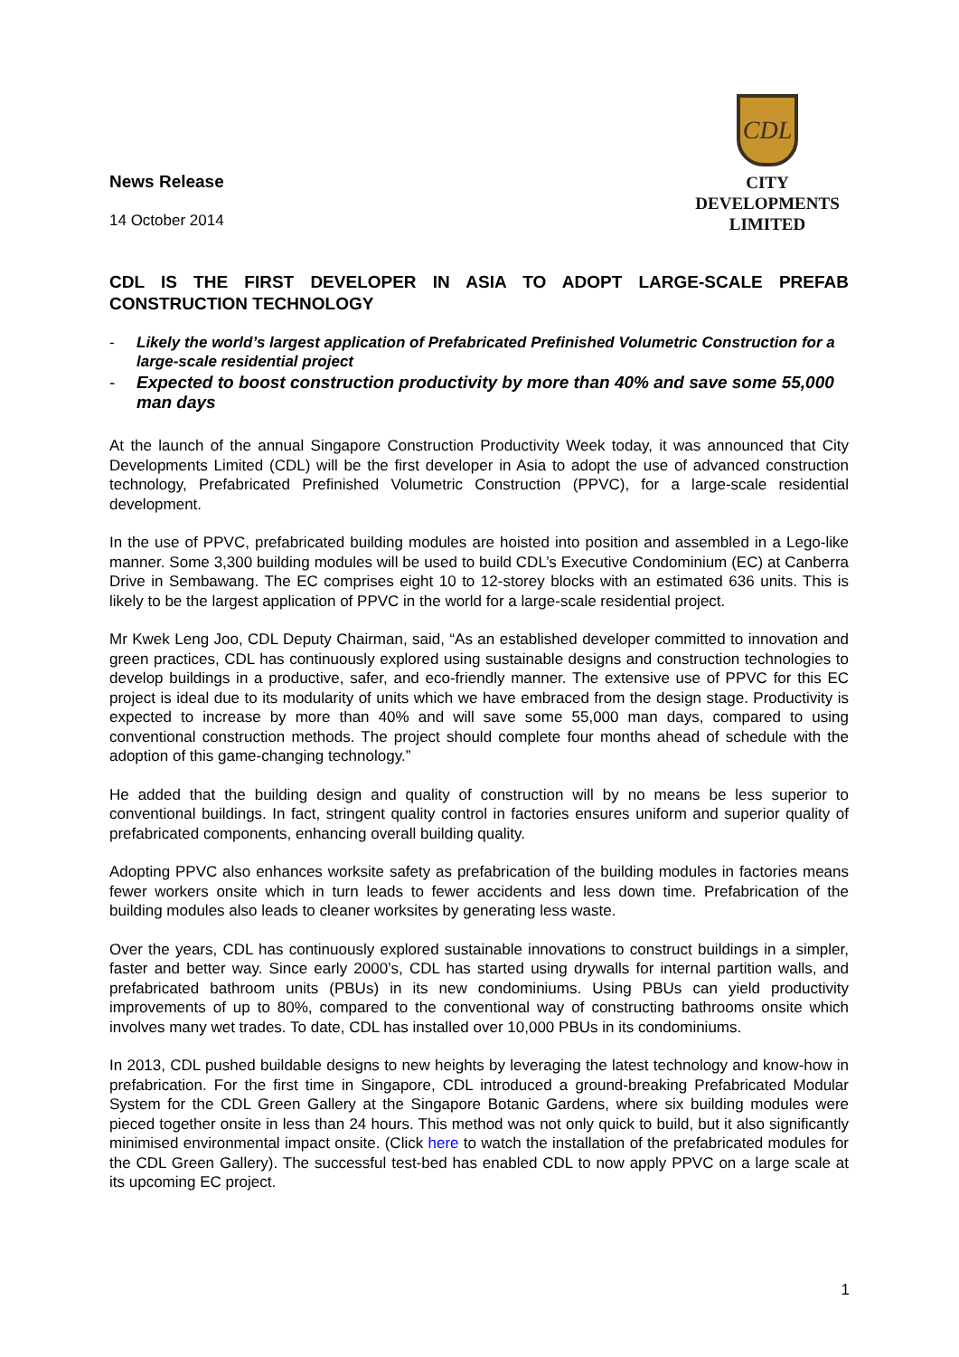News Release
14 October 2014
CDL
CITY
DEVELOPMENTS
LIMITED
CDL IS THE FIRST DEVELOPER IN ASIA TO ADOPT LARGE-SCALE PREFAB CONSTRUCTION TECHNOLOGY
- Likely the world’s largest application of Prefabricated Prefinished Volumetric Construction for a large-scale residential project
- Expected to boost construction productivity by more than 40% and save some 55,000 man days
At the launch of the annual Singapore Construction Productivity Week today, it was announced that City Developments Limited (CDL) will be the first developer in Asia to adopt the use of advanced construction technology, Prefabricated Prefinished Volumetric Construction (PPVC), for a large-scale residential development.
In the use of PPVC, prefabricated building modules are hoisted into position and assembled in a Lego-like manner. Some 3,300 building modules will be used to build CDL’s Executive Condominium (EC) at Canberra Drive in Sembawang. The EC comprises eight 10 to 12-storey blocks with an estimated 636 units. This is likely to be the largest application of PPVC in the world for a large-scale residential project.
Mr Kwek Leng Joo, CDL Deputy Chairman, said, “As an established developer committed to innovation and green practices, CDL has continuously explored using sustainable designs and construction technologies to develop buildings in a productive, safer, and eco-friendly manner. The extensive use of PPVC for this EC project is ideal due to its modularity of units which we have embraced from the design stage. Productivity is expected to increase by more than 40% and will save some 55,000 man days, compared to using conventional construction methods. The project should complete four months ahead of schedule with the adoption of this game-changing technology.”
He added that the building design and quality of construction will by no means be less superior to conventional buildings. In fact, stringent quality control in factories ensures uniform and superior quality of prefabricated components, enhancing overall building quality.
Adopting PPVC also enhances worksite safety as prefabrication of the building modules in factories means fewer workers onsite which in turn leads to fewer accidents and less down time. Prefabrication of the building modules also leads to cleaner worksites by generating less waste.
Over the years, CDL has continuously explored sustainable innovations to construct buildings in a simpler, faster and better way. Since early 2000’s, CDL has started using drywalls for internal partition walls, and prefabricated bathroom units (PBUs) in its new condominiums. Using PBUs can yield productivity improvements of up to 80%, compared to the conventional way of constructing bathrooms onsite which involves many wet trades. To date, CDL has installed over 10,000 PBUs in its condominiums.
In 2013, CDL pushed buildable designs to new heights by leveraging the latest technology and know-how in prefabrication. For the first time in Singapore, CDL introduced a ground-breaking Prefabricated Modular System for the CDL Green Gallery at the Singapore Botanic Gardens, where six building modules were pieced together onsite in less than 24 hours. This method was not only quick to build, but it also significantly minimised environmental impact onsite. (Click here to watch the installation of the prefabricated modules for the CDL Green Gallery). The successful test-bed has enabled CDL to now apply PPVC on a large scale at its upcoming EC project.
1